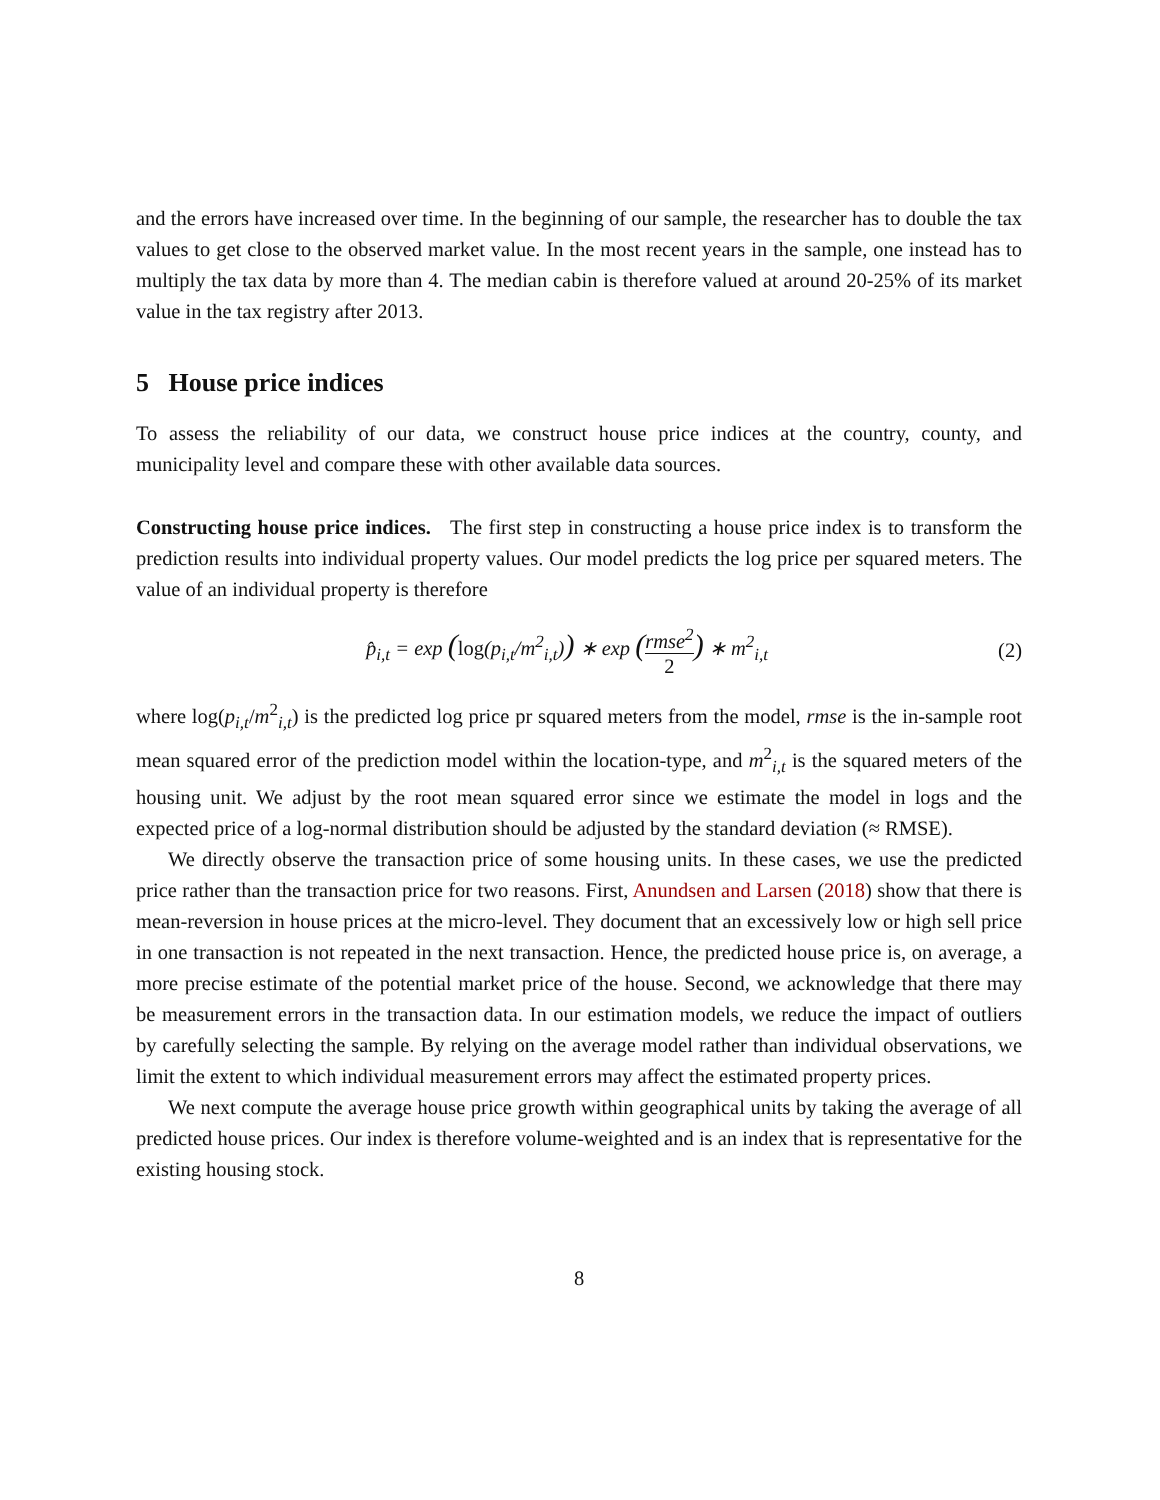and the errors have increased over time. In the beginning of our sample, the researcher has to double the tax values to get close to the observed market value. In the most recent years in the sample, one instead has to multiply the tax data by more than 4. The median cabin is therefore valued at around 20-25% of its market value in the tax registry after 2013.
5 House price indices
To assess the reliability of our data, we construct house price indices at the country, county, and municipality level and compare these with other available data sources.
Constructing house price indices. The first step in constructing a house price index is to transform the prediction results into individual property values. Our model predicts the log price per squared meters. The value of an individual property is therefore
p̂<sub>i,t</sub> = exp (log(p<sub>i,t</sub>/m<sup>2</sup><sub>i,t</sub>)) ∗ exp (rmse<sup>2</sup> 2) ∗ m<sup>2</sup><sub>i,t</sub> (2)
where log(p<sub>i,t</sub>/m<sup>2</sup><sub>i,t</sub>) is the predicted log price pr squared meters from the model, rmse is the in-sample root mean squared error of the prediction model within the location-type, and m<sup>2</sup><sub>i,t</sub> is the squared meters of the housing unit. We adjust by the root mean squared error since we estimate the model in logs and the expected price of a log-normal distribution should be adjusted by the standard deviation (≈ RMSE).
We directly observe the transaction price of some housing units. In these cases, we use the predicted price rather than the transaction price for two reasons. First, Anundsen and Larsen (2018) show that there is mean-reversion in house prices at the micro-level. They document that an excessively low or high sell price in one transaction is not repeated in the next transaction. Hence, the predicted house price is, on average, a more precise estimate of the potential market price of the house. Second, we acknowledge that there may be measurement errors in the transaction data. In our estimation models, we reduce the impact of outliers by carefully selecting the sample. By relying on the average model rather than individual observations, we limit the extent to which individual measurement errors may affect the estimated property prices.
We next compute the average house price growth within geographical units by taking the average of all predicted house prices. Our index is therefore volume-weighted and is an index that is representative for the existing housing stock.
8